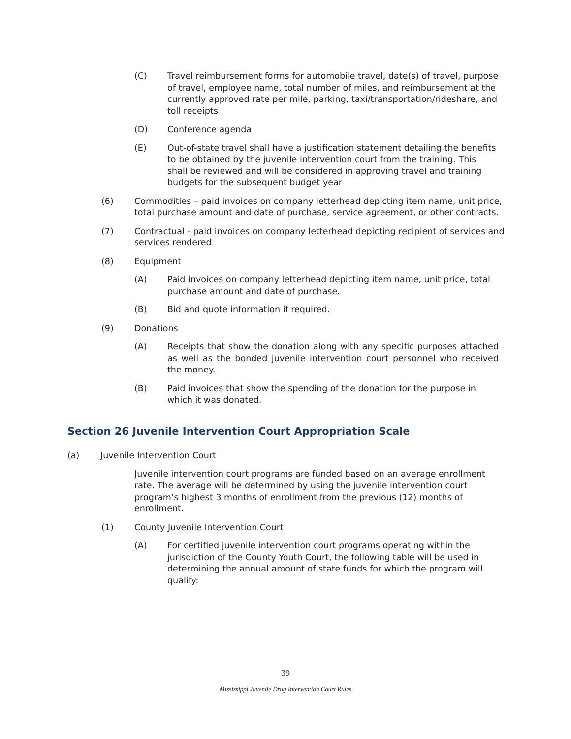(C) Travel reimbursement forms for automobile travel, date(s) of travel, purpose of travel, employee name, total number of miles, and reimbursement at the currently approved rate per mile, parking, taxi/transportation/rideshare, and toll receipts
(D) Conference agenda
(E) Out-of-state travel shall have a justification statement detailing the benefits to be obtained by the juvenile intervention court from the training. This shall be reviewed and will be considered in approving travel and training budgets for the subsequent budget year
(6) Commodities – paid invoices on company letterhead depicting item name, unit price, total purchase amount and date of purchase, service agreement, or other contracts.
(7) Contractual - paid invoices on company letterhead depicting recipient of services and services rendered
(8) Equipment
(A) Paid invoices on company letterhead depicting item name, unit price, total purchase amount and date of purchase.
(B) Bid and quote information if required.
(9) Donations
(A) Receipts that show the donation along with any specific purposes attached as well as the bonded juvenile intervention court personnel who received the money.
(B) Paid invoices that show the spending of the donation for the purpose in which it was donated.
Section 26 Juvenile Intervention Court Appropriation Scale
(a) Juvenile Intervention Court
Juvenile intervention court programs are funded based on an average enrollment rate. The average will be determined by using the juvenile intervention court program’s highest 3 months of enrollment from the previous (12) months of enrollment.
(1) County Juvenile Intervention Court
(A) For certified juvenile intervention court programs operating within the jurisdiction of the County Youth Court, the following table will be used in determining the annual amount of state funds for which the program will qualify:
39
Mississippi Juvenile Drug Intervention Court Rules